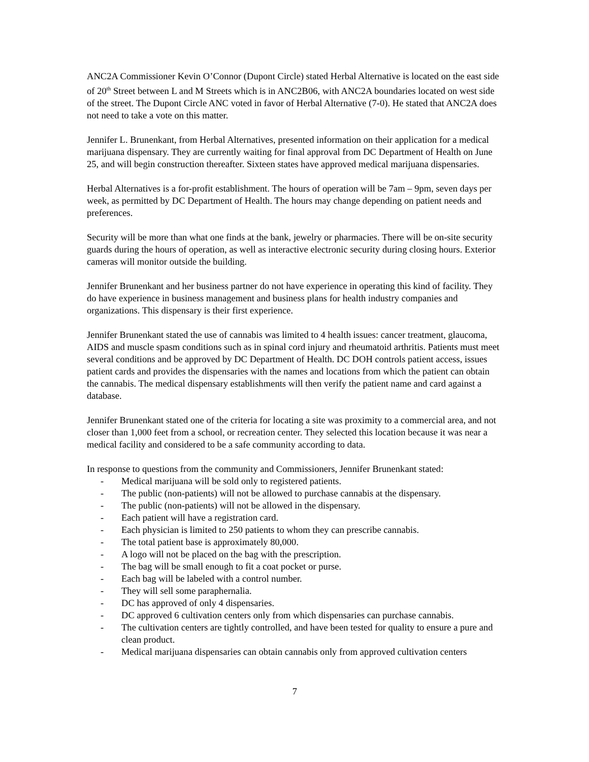ANC2A Commissioner Kevin O’Connor (Dupont Circle) stated Herbal Alternative is located on the east side of 20<sup>th</sup> Street between L and M Streets which is in ANC2B06, with ANC2A boundaries located on west side of the street. The Dupont Circle ANC voted in favor of Herbal Alternative (7-0). He stated that ANC2A does not need to take a vote on this matter.
Jennifer L. Brunenkant, from Herbal Alternatives, presented information on their application for a medical marijuana dispensary. They are currently waiting for final approval from DC Department of Health on June 25, and will begin construction thereafter. Sixteen states have approved medical marijuana dispensaries.
Herbal Alternatives is a for-profit establishment. The hours of operation will be 7am – 9pm, seven days per week, as permitted by DC Department of Health. The hours may change depending on patient needs and preferences.
Security will be more than what one finds at the bank, jewelry or pharmacies. There will be on-site security guards during the hours of operation, as well as interactive electronic security during closing hours. Exterior cameras will monitor outside the building.
Jennifer Brunenkant and her business partner do not have experience in operating this kind of facility. They do have experience in business management and business plans for health industry companies and organizations. This dispensary is their first experience.
Jennifer Brunenkant stated the use of cannabis was limited to 4 health issues: cancer treatment, glaucoma, AIDS and muscle spasm conditions such as in spinal cord injury and rheumatoid arthritis. Patients must meet several conditions and be approved by DC Department of Health. DC DOH controls patient access, issues patient cards and provides the dispensaries with the names and locations from which the patient can obtain the cannabis. The medical dispensary establishments will then verify the patient name and card against a database.
Jennifer Brunenkant stated one of the criteria for locating a site was proximity to a commercial area, and not closer than 1,000 feet from a school, or recreation center. They selected this location because it was near a medical facility and considered to be a safe community according to data.
In response to questions from the community and Commissioners, Jennifer Brunenkant stated:
- Medical marijuana will be sold only to registered patients.
- The public (non-patients) will not be allowed to purchase cannabis at the dispensary.
- The public (non-patients) will not be allowed in the dispensary.
- Each patient will have a registration card.
- Each physician is limited to 250 patients to whom they can prescribe cannabis.
- The total patient base is approximately 80,000.
- A logo will not be placed on the bag with the prescription.
- The bag will be small enough to fit a coat pocket or purse.
- Each bag will be labeled with a control number.
- They will sell some paraphernalia.
- DC has approved of only 4 dispensaries.
- DC approved 6 cultivation centers only from which dispensaries can purchase cannabis.
- The cultivation centers are tightly controlled, and have been tested for quality to ensure a pure and clean product.
- Medical marijuana dispensaries can obtain cannabis only from approved cultivation centers
7